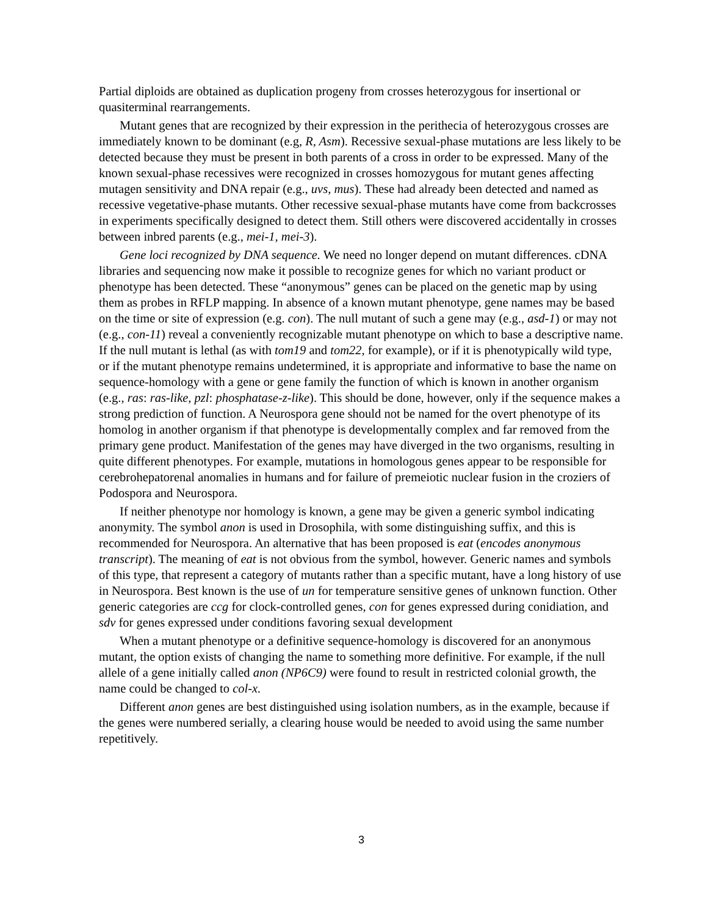Partial diploids are obtained as duplication progeny from crosses heterozygous for insertional or quasiterminal rearrangements.
Mutant genes that are recognized by their expression in the perithecia of heterozygous crosses are immediately known to be dominant (e.g, R, Asm). Recessive sexual-phase mutations are less likely to be detected because they must be present in both parents of a cross in order to be expressed. Many of the known sexual-phase recessives were recognized in crosses homozygous for mutant genes affecting mutagen sensitivity and DNA repair (e.g., uvs, mus). These had already been detected and named as recessive vegetative-phase mutants. Other recessive sexual-phase mutants have come from backcrosses in experiments specifically designed to detect them. Still others were discovered accidentally in crosses between inbred parents (e.g., mei-1, mei-3).
Gene loci recognized by DNA sequence. We need no longer depend on mutant differences. cDNA libraries and sequencing now make it possible to recognize genes for which no variant product or phenotype has been detected. These “anonymous” genes can be placed on the genetic map by using them as probes in RFLP mapping. In absence of a known mutant phenotype, gene names may be based on the time or site of expression (e.g. con). The null mutant of such a gene may (e.g., asd-1) or may not (e.g., con-11) reveal a conveniently recognizable mutant phenotype on which to base a descriptive name. If the null mutant is lethal (as with tom19 and tom22, for example), or if it is phenotypically wild type, or if the mutant phenotype remains undetermined, it is appropriate and informative to base the name on sequence-homology with a gene or gene family the function of which is known in another organism (e.g., ras: ras-like, pzl: phosphatase-z-like). This should be done, however, only if the sequence makes a strong prediction of function. A Neurospora gene should not be named for the overt phenotype of its homolog in another organism if that phenotype is developmentally complex and far removed from the primary gene product. Manifestation of the genes may have diverged in the two organisms, resulting in quite different phenotypes. For example, mutations in homologous genes appear to be responsible for cerebrohepatorenal anomalies in humans and for failure of premeiotic nuclear fusion in the croziers of Podospora and Neurospora.
If neither phenotype nor homology is known, a gene may be given a generic symbol indicating anonymity. The symbol anon is used in Drosophila, with some distinguishing suffix, and this is recommended for Neurospora. An alternative that has been proposed is eat (encodes anonymous transcript). The meaning of eat is not obvious from the symbol, however. Generic names and symbols of this type, that represent a category of mutants rather than a specific mutant, have a long history of use in Neurospora. Best known is the use of un for temperature sensitive genes of unknown function. Other generic categories are ccg for clock-controlled genes, con for genes expressed during conidiation, and sdv for genes expressed under conditions favoring sexual development
When a mutant phenotype or a definitive sequence-homology is discovered for an anonymous mutant, the option exists of changing the name to something more definitive. For example, if the null allele of a gene initially called anon (NP6C9) were found to result in restricted colonial growth, the name could be changed to col-x.
Different anon genes are best distinguished using isolation numbers, as in the example, because if the genes were numbered serially, a clearing house would be needed to avoid using the same number repetitively.
3